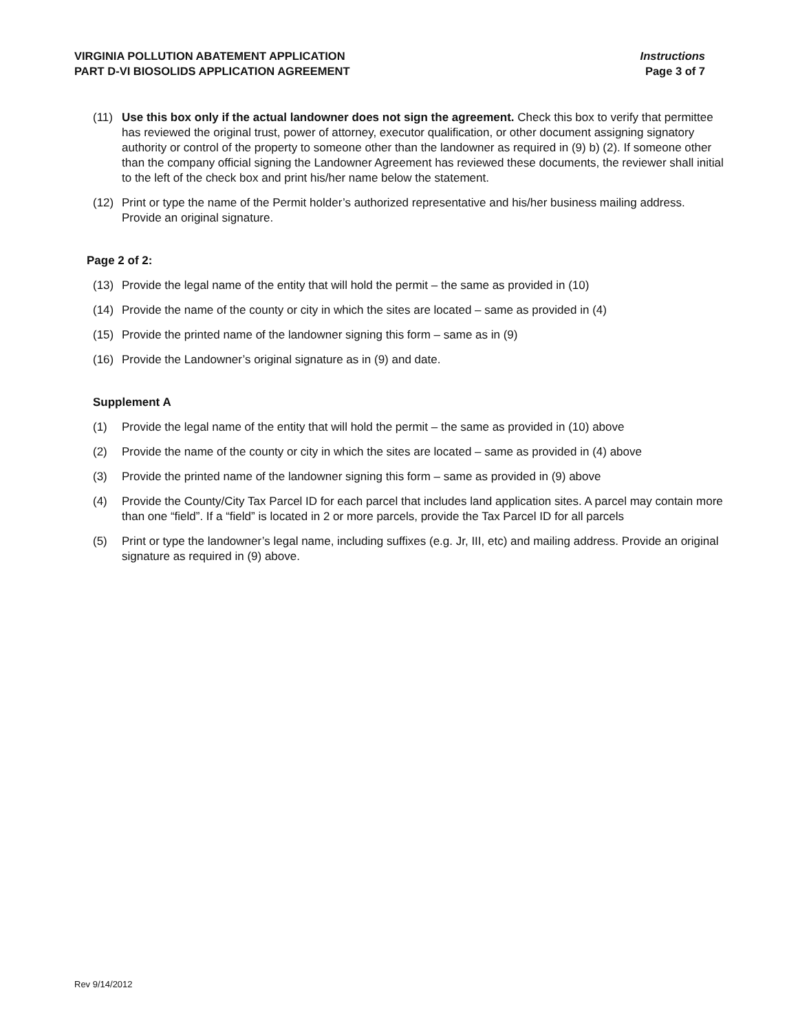VIRGINIA POLLUTION ABATEMENT APPLICATION Instructions
PART D-VI BIOSOLIDS APPLICATION AGREEMENT Page 3 of 7
(11) Use this box only if the actual landowner does not sign the agreement. Check this box to verify that permittee has reviewed the original trust, power of attorney, executor qualification, or other document assigning signatory authority or control of the property to someone other than the landowner as required in (9) b) (2). If someone other than the company official signing the Landowner Agreement has reviewed these documents, the reviewer shall initial to the left of the check box and print his/her name below the statement.
(12) Print or type the name of the Permit holder’s authorized representative and his/her business mailing address. Provide an original signature.
Page 2 of 2:
(13) Provide the legal name of the entity that will hold the permit – the same as provided in (10)
(14) Provide the name of the county or city in which the sites are located – same as provided in (4)
(15) Provide the printed name of the landowner signing this form – same as in (9)
(16) Provide the Landowner’s original signature as in (9) and date.
Supplement A
(1) Provide the legal name of the entity that will hold the permit – the same as provided in (10) above
(2) Provide the name of the county or city in which the sites are located – same as provided in (4) above
(3) Provide the printed name of the landowner signing this form – same as provided in (9) above
(4) Provide the County/City Tax Parcel ID for each parcel that includes land application sites. A parcel may contain more than one “field”. If a “field” is located in 2 or more parcels, provide the Tax Parcel ID for all parcels
(5) Print or type the landowner’s legal name, including suffixes (e.g. Jr, III, etc) and mailing address. Provide an original signature as required in (9) above.
Rev 9/14/2012